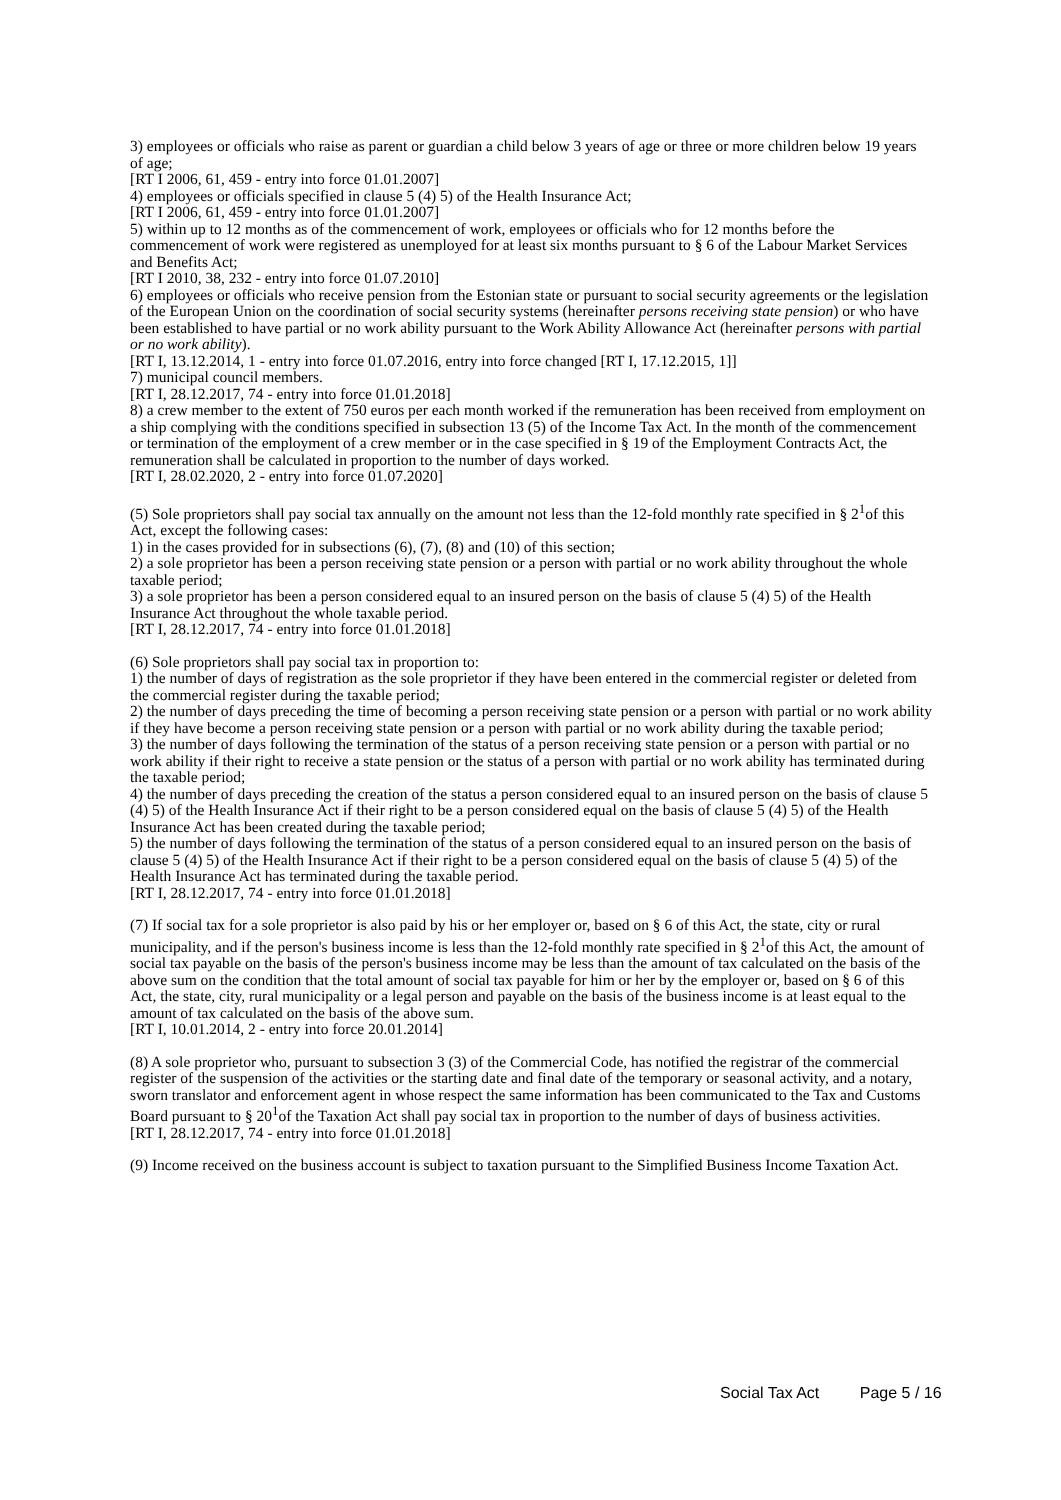3) employees or officials who raise as parent or guardian a child below 3 years of age or three or more children below 19 years of age;
[RT I 2006, 61, 459 - entry into force 01.01.2007]
4) employees or officials specified in clause 5 (4) 5) of the Health Insurance Act;
[RT I 2006, 61, 459 - entry into force 01.01.2007]
5) within up to 12 months as of the commencement of work, employees or officials who for 12 months before the commencement of work were registered as unemployed for at least six months pursuant to § 6 of the Labour Market Services and Benefits Act;
[RT I 2010, 38, 232 - entry into force 01.07.2010]
6) employees or officials who receive pension from the Estonian state or pursuant to social security agreements or the legislation of the European Union on the coordination of social security systems (hereinafter persons receiving state pension) or who have been established to have partial or no work ability pursuant to the Work Ability Allowance Act (hereinafter persons with partial or no work ability).
[RT I, 13.12.2014, 1 - entry into force 01.07.2016, entry into force changed [RT I, 17.12.2015, 1]]
7) municipal council members.
[RT I, 28.12.2017, 74 - entry into force 01.01.2018]
8) a crew member to the extent of 750 euros per each month worked if the remuneration has been received from employment on a ship complying with the conditions specified in subsection 13 (5) of the Income Tax Act. In the month of the commencement or termination of the employment of a crew member or in the case specified in § 19 of the Employment Contracts Act, the remuneration shall be calculated in proportion to the number of days worked.
[RT I, 28.02.2020, 2 - entry into force 01.07.2020]
(5) Sole proprietors shall pay social tax annually on the amount not less than the 12-fold monthly rate specified in § 2<sup>1</sup>of this Act, except the following cases:
1) in the cases provided for in subsections (6), (7), (8) and (10) of this section;
2) a sole proprietor has been a person receiving state pension or a person with partial or no work ability throughout the whole taxable period;
3) a sole proprietor has been a person considered equal to an insured person on the basis of clause 5 (4) 5) of the Health Insurance Act throughout the whole taxable period.
[RT I, 28.12.2017, 74 - entry into force 01.01.2018]
(6) Sole proprietors shall pay social tax in proportion to:
1) the number of days of registration as the sole proprietor if they have been entered in the commercial register or deleted from the commercial register during the taxable period;
2) the number of days preceding the time of becoming a person receiving state pension or a person with partial or no work ability if they have become a person receiving state pension or a person with partial or no work ability during the taxable period;
3) the number of days following the termination of the status of a person receiving state pension or a person with partial or no work ability if their right to receive a state pension or the status of a person with partial or no work ability has terminated during the taxable period;
4) the number of days preceding the creation of the status a person considered equal to an insured person on the basis of clause 5 (4) 5) of the Health Insurance Act if their right to be a person considered equal on the basis of clause 5 (4) 5) of the Health Insurance Act has been created during the taxable period;
5) the number of days following the termination of the status of a person considered equal to an insured person on the basis of clause 5 (4) 5) of the Health Insurance Act if their right to be a person considered equal on the basis of clause 5 (4) 5) of the Health Insurance Act has terminated during the taxable period.
[RT I, 28.12.2017, 74 - entry into force 01.01.2018]
(7) If social tax for a sole proprietor is also paid by his or her employer or, based on § 6 of this Act, the state, city or rural municipality, and if the person's business income is less than the 12-fold monthly rate specified in § 2<sup>1</sup>of this Act, the amount of social tax payable on the basis of the person's business income may be less than the amount of tax calculated on the basis of the above sum on the condition that the total amount of social tax payable for him or her by the employer or, based on § 6 of this Act, the state, city, rural municipality or a legal person and payable on the basis of the business income is at least equal to the amount of tax calculated on the basis of the above sum.
[RT I, 10.01.2014, 2 - entry into force 20.01.2014]
(8) A sole proprietor who, pursuant to subsection 3 (3) of the Commercial Code, has notified the registrar of the commercial register of the suspension of the activities or the starting date and final date of the temporary or seasonal activity, and a notary, sworn translator and enforcement agent in whose respect the same information has been communicated to the Tax and Customs Board pursuant to § 20<sup>1</sup>of the Taxation Act shall pay social tax in proportion to the number of days of business activities.
[RT I, 28.12.2017, 74 - entry into force 01.01.2018]
(9) Income received on the business account is subject to taxation pursuant to the Simplified Business Income Taxation Act.
Social Tax Act Page 5 / 16